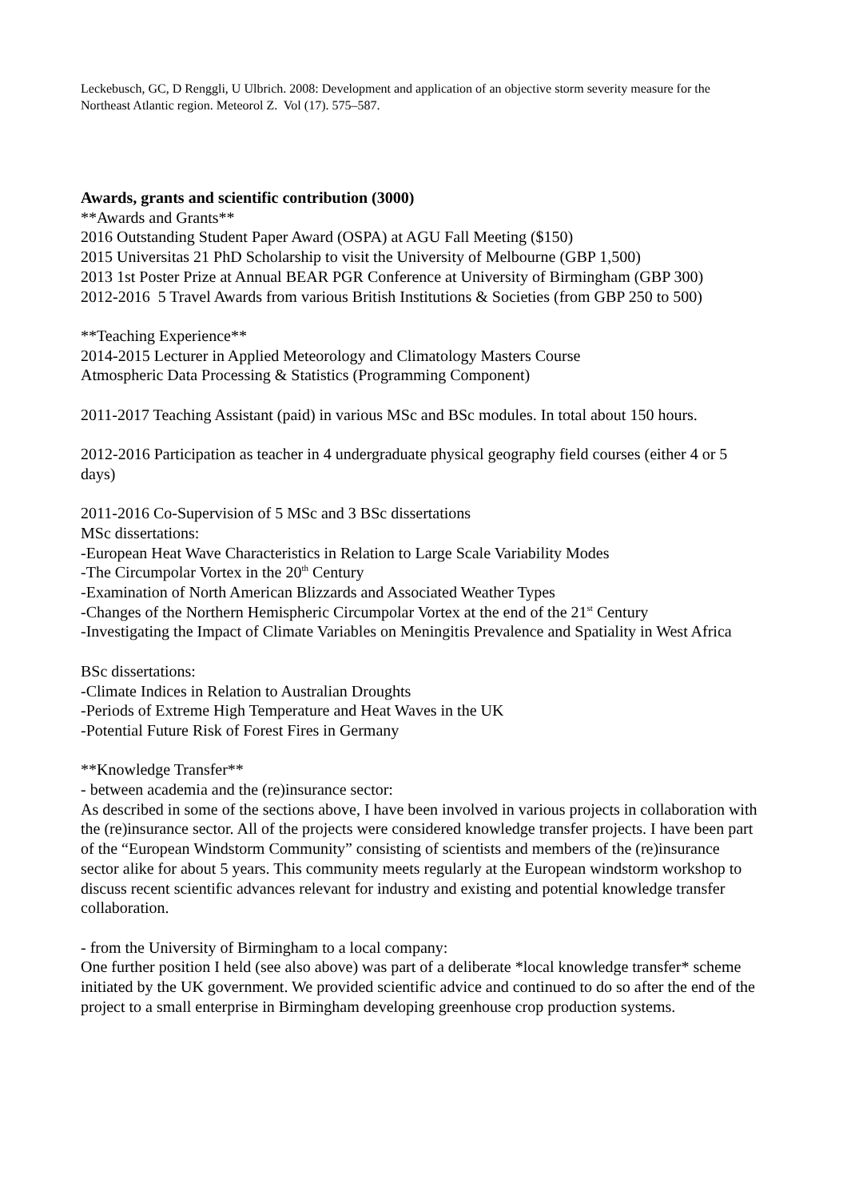Leckebusch, GC, D Renggli, U Ulbrich. 2008: Development and application of an objective storm severity measure for the Northeast Atlantic region. Meteorol Z. Vol (17). 575–587.
Awards, grants and scientific contribution (3000)
**Awards and Grants**
2016 Outstanding Student Paper Award (OSPA) at AGU Fall Meeting ($150)
2015 Universitas 21 PhD Scholarship to visit the University of Melbourne (GBP 1,500)
2013 1st Poster Prize at Annual BEAR PGR Conference at University of Birmingham (GBP 300)
2012-2016 5 Travel Awards from various British Institutions & Societies (from GBP 250 to 500)
**Teaching Experience**
2014-2015 Lecturer in Applied Meteorology and Climatology Masters Course
Atmospheric Data Processing & Statistics (Programming Component)
2011-2017 Teaching Assistant (paid) in various MSc and BSc modules. In total about 150 hours.
2012-2016 Participation as teacher in 4 undergraduate physical geography field courses (either 4 or 5 days)
2011-2016 Co-Supervision of 5 MSc and 3 BSc dissertations
MSc dissertations:
-European Heat Wave Characteristics in Relation to Large Scale Variability Modes
-The Circumpolar Vortex in the 20<sup>th</sup> Century
-Examination of North American Blizzards and Associated Weather Types
-Changes of the Northern Hemispheric Circumpolar Vortex at the end of the 21<sup>st</sup> Century
-Investigating the Impact of Climate Variables on Meningitis Prevalence and Spatiality in West Africa
BSc dissertations:
-Climate Indices in Relation to Australian Droughts
-Periods of Extreme High Temperature and Heat Waves in the UK
-Potential Future Risk of Forest Fires in Germany
**Knowledge Transfer**
- between academia and the (re)insurance sector:
As described in some of the sections above, I have been involved in various projects in collaboration with the (re)insurance sector. All of the projects were considered knowledge transfer projects. I have been part of the “European Windstorm Community” consisting of scientists and members of the (re)insurance sector alike for about 5 years. This community meets regularly at the European windstorm workshop to discuss recent scientific advances relevant for industry and existing and potential knowledge transfer collaboration.
- from the University of Birmingham to a local company:
One further position I held (see also above) was part of a deliberate *local knowledge transfer* scheme initiated by the UK government. We provided scientific advice and continued to do so after the end of the project to a small enterprise in Birmingham developing greenhouse crop production systems.